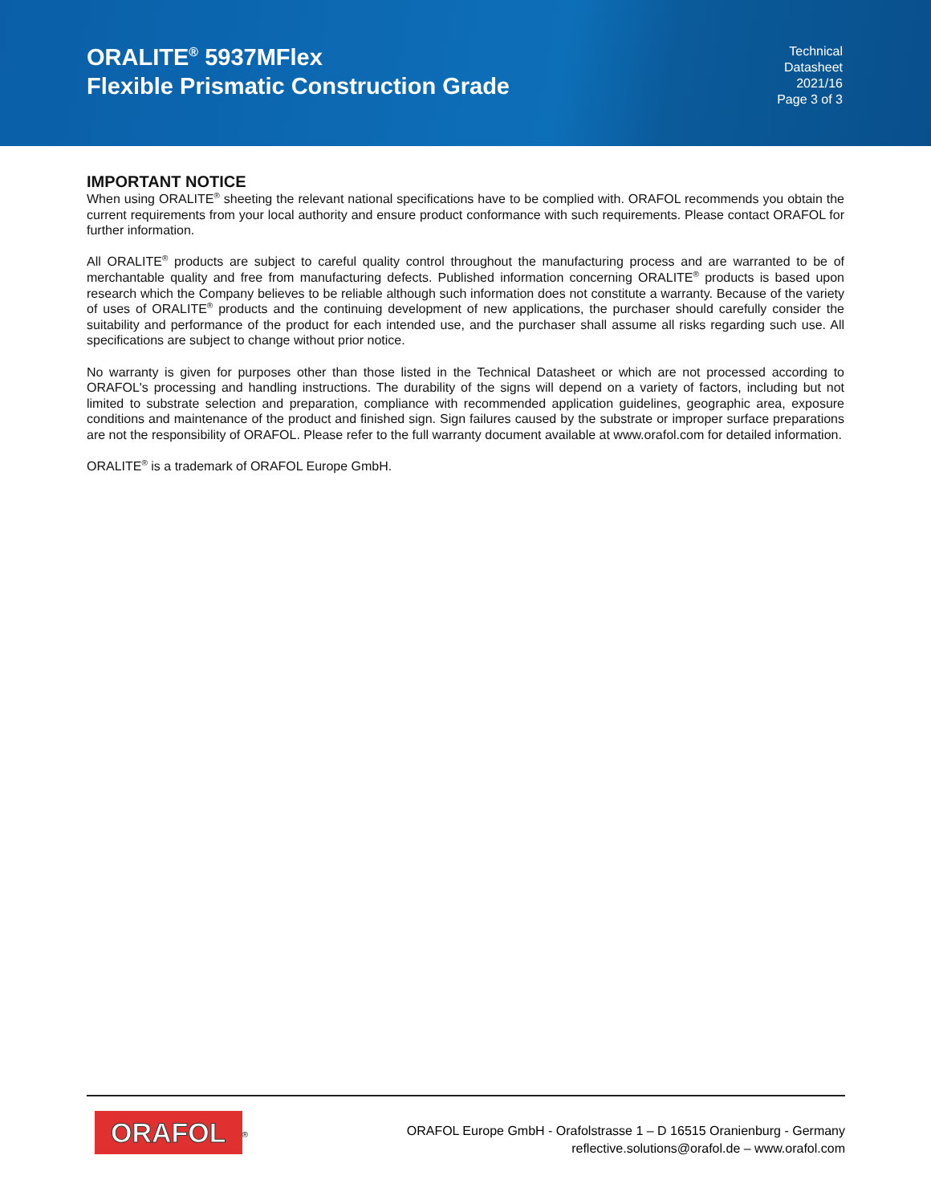ORALITE<sup>®</sup> 5937MFlex
Flexible Prismatic Construction Grade
Technical
Datasheet
2021/16
Page 3 of 3
IMPORTANT NOTICE
When using ORALITE<sup>®</sup> sheeting the relevant national specifications have to be complied with. ORAFOL recommends you obtain the current requirements from your local authority and ensure product conformance with such requirements. Please contact ORAFOL for further information.
All ORALITE<sup>®</sup> products are subject to careful quality control throughout the manufacturing process and are warranted to be of merchantable quality and free from manufacturing defects. Published information concerning ORALITE<sup>®</sup> products is based upon research which the Company believes to be reliable although such information does not constitute a warranty. Because of the variety of uses of ORALITE<sup>®</sup> products and the continuing development of new applications, the purchaser should carefully consider the suitability and performance of the product for each intended use, and the purchaser shall assume all risks regarding such use. All specifications are subject to change without prior notice.
No warranty is given for purposes other than those listed in the Technical Datasheet or which are not processed according to ORAFOL's processing and handling instructions. The durability of the signs will depend on a variety of factors, including but not limited to substrate selection and preparation, compliance with recommended application guidelines, geographic area, exposure conditions and maintenance of the product and finished sign. Sign failures caused by the substrate or improper surface preparations are not the responsibility of ORAFOL. Please refer to the full warranty document available at www.orafol.com for detailed information.
ORALITE<sup>®</sup> is a trademark of ORAFOL Europe GmbH.
ORAFOL<sup>®</sup>
ORAFOL Europe GmbH - Orafolstrasse 1 – D 16515 Oranienburg - Germany
reflective.solutions@orafol.de – www.orafol.com